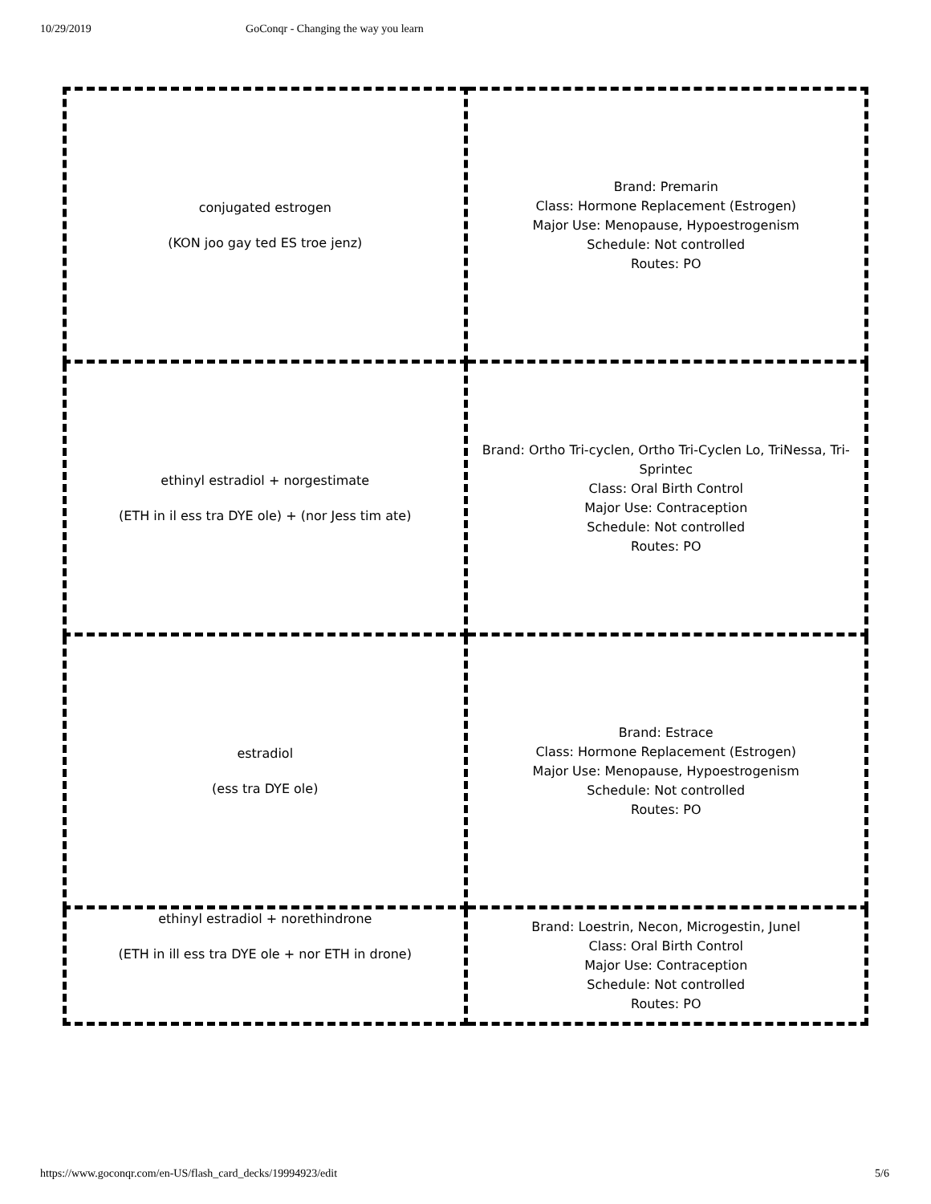10/29/2019 GoConqr - Changing the way you learn
| conjugated estrogen (KON joo gay ted ES troe jenz) | Brand: Premarin Class: Hormone Replacement (Estrogen) Major Use: Menopause, Hypoestrogenism Schedule: Not controlled Routes: PO |
| ethinyl estradiol + norgestimate (ETH in il ess tra DYE ole) + (nor Jess tim ate) | Brand: Ortho Tri-cyclen, Ortho Tri-Cyclen Lo, TriNessa, Tri-Sprintec Class: Oral Birth Control Major Use: Contraception Schedule: Not controlled Routes: PO |
| estradiol (ess tra DYE ole) | Brand: Estrace Class: Hormone Replacement (Estrogen) Major Use: Menopause, Hypoestrogenism Schedule: Not controlled Routes: PO |
| ethinyl estradiol + norethindrone (ETH in ill ess tra DYE ole + nor ETH in drone) | Brand: Loestrin, Necon, Microgestin, Junel Class: Oral Birth Control Major Use: Contraception Schedule: Not controlled Routes: PO |
https://www.goconqr.com/en-US/flash_card_decks/19994923/edit 5/6